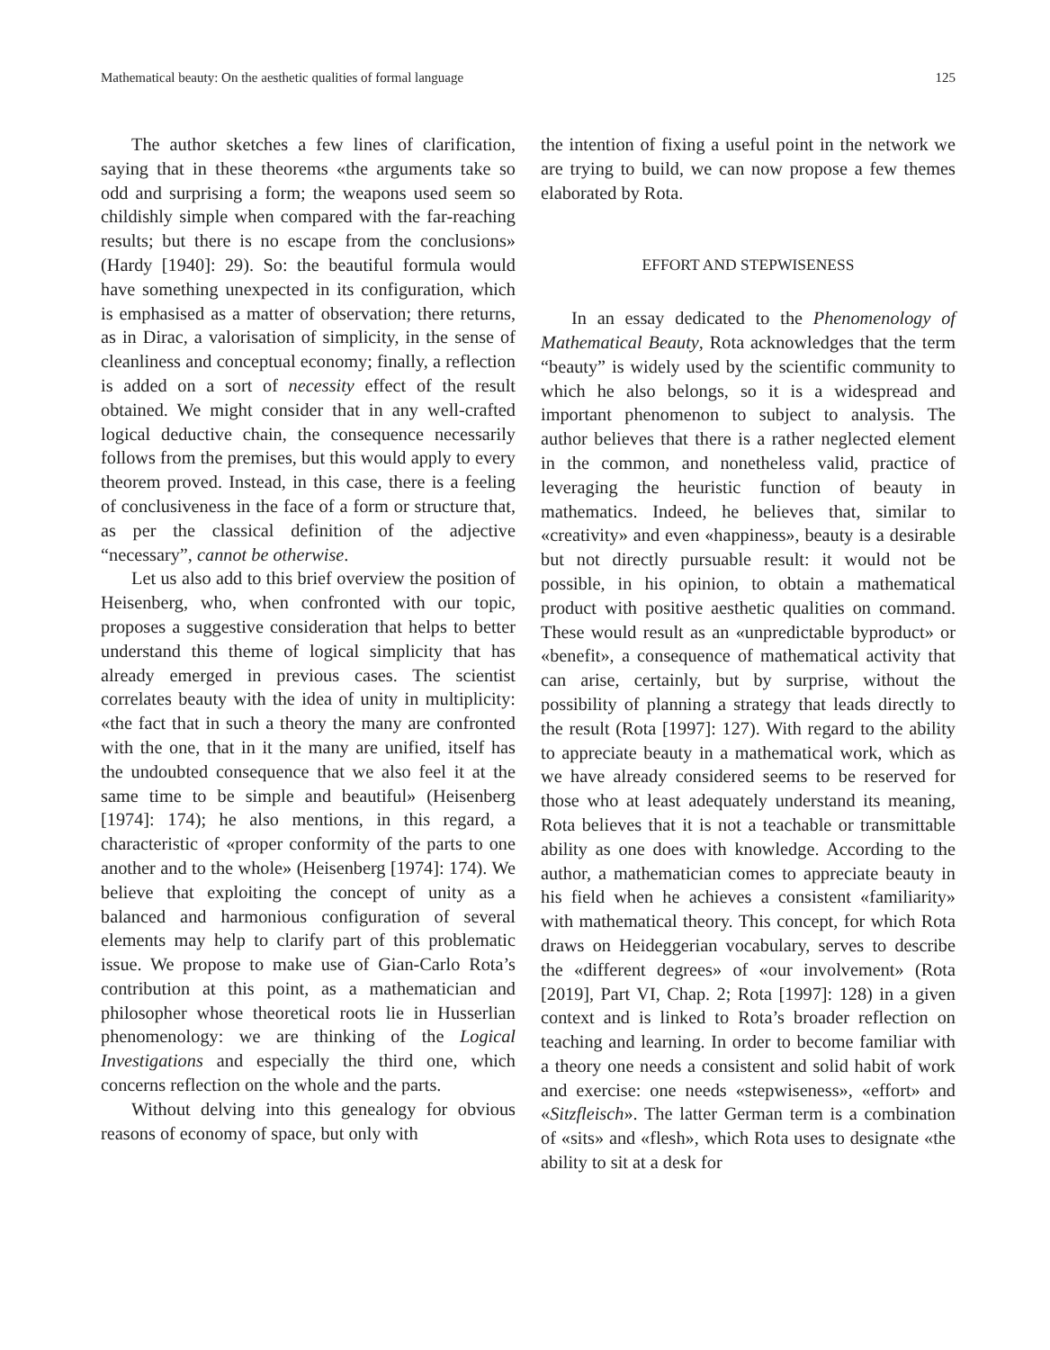Mathematical beauty: On the aesthetic qualities of formal language 125
The author sketches a few lines of clarification, saying that in these theorems «the arguments take so odd and surprising a form; the weapons used seem so childishly simple when compared with the far-reaching results; but there is no escape from the conclusions» (Hardy [1940]: 29). So: the beautiful formula would have something unexpected in its configuration, which is emphasised as a matter of observation; there returns, as in Dirac, a valorisation of simplicity, in the sense of cleanliness and conceptual economy; finally, a reflection is added on a sort of necessity effect of the result obtained. We might consider that in any well-crafted logical deductive chain, the consequence necessarily follows from the premises, but this would apply to every theorem proved. Instead, in this case, there is a feeling of conclusiveness in the face of a form or structure that, as per the classical definition of the adjective “necessary”, cannot be otherwise.
Let us also add to this brief overview the position of Heisenberg, who, when confronted with our topic, proposes a suggestive consideration that helps to better understand this theme of logical simplicity that has already emerged in previous cases. The scientist correlates beauty with the idea of unity in multiplicity: «the fact that in such a theory the many are confronted with the one, that in it the many are unified, itself has the undoubted consequence that we also feel it at the same time to be simple and beautiful» (Heisenberg [1974]: 174); he also mentions, in this regard, a characteristic of «proper conformity of the parts to one another and to the whole» (Heisenberg [1974]: 174). We believe that exploiting the concept of unity as a balanced and harmonious configuration of several elements may help to clarify part of this problematic issue. We propose to make use of Gian-Carlo Rota’s contribution at this point, as a mathematician and philosopher whose theoretical roots lie in Husserlian phenomenology: we are thinking of the Logical Investigations and especially the third one, which concerns reflection on the whole and the parts.
Without delving into this genealogy for obvious reasons of economy of space, but only with
the intention of fixing a useful point in the network we are trying to build, we can now propose a few themes elaborated by Rota.
EFFORT AND STEPWISENESS
In an essay dedicated to the Phenomenology of Mathematical Beauty, Rota acknowledges that the term “beauty” is widely used by the scientific community to which he also belongs, so it is a widespread and important phenomenon to subject to analysis. The author believes that there is a rather neglected element in the common, and nonetheless valid, practice of leveraging the heuristic function of beauty in mathematics. Indeed, he believes that, similar to «creativity» and even «happiness», beauty is a desirable but not directly pursuable result: it would not be possible, in his opinion, to obtain a mathematical product with positive aesthetic qualities on command. These would result as an «unpredictable byproduct» or «benefit», a consequence of mathematical activity that can arise, certainly, but by surprise, without the possibility of planning a strategy that leads directly to the result (Rota [1997]: 127). With regard to the ability to appreciate beauty in a mathematical work, which as we have already considered seems to be reserved for those who at least adequately understand its meaning, Rota believes that it is not a teachable or transmittable ability as one does with knowledge. According to the author, a mathematician comes to appreciate beauty in his field when he achieves a consistent «familiarity» with mathematical theory. This concept, for which Rota draws on Heideggerian vocabulary, serves to describe the «different degrees» of «our involvement» (Rota [2019], Part VI, Chap. 2; Rota [1997]: 128) in a given context and is linked to Rota’s broader reflection on teaching and learning. In order to become familiar with a theory one needs a consistent and solid habit of work and exercise: one needs «stepwiseness», «effort» and «Sitzfleisch». The latter German term is a combination of «sits» and «flesh», which Rota uses to designate «the ability to sit at a desk for